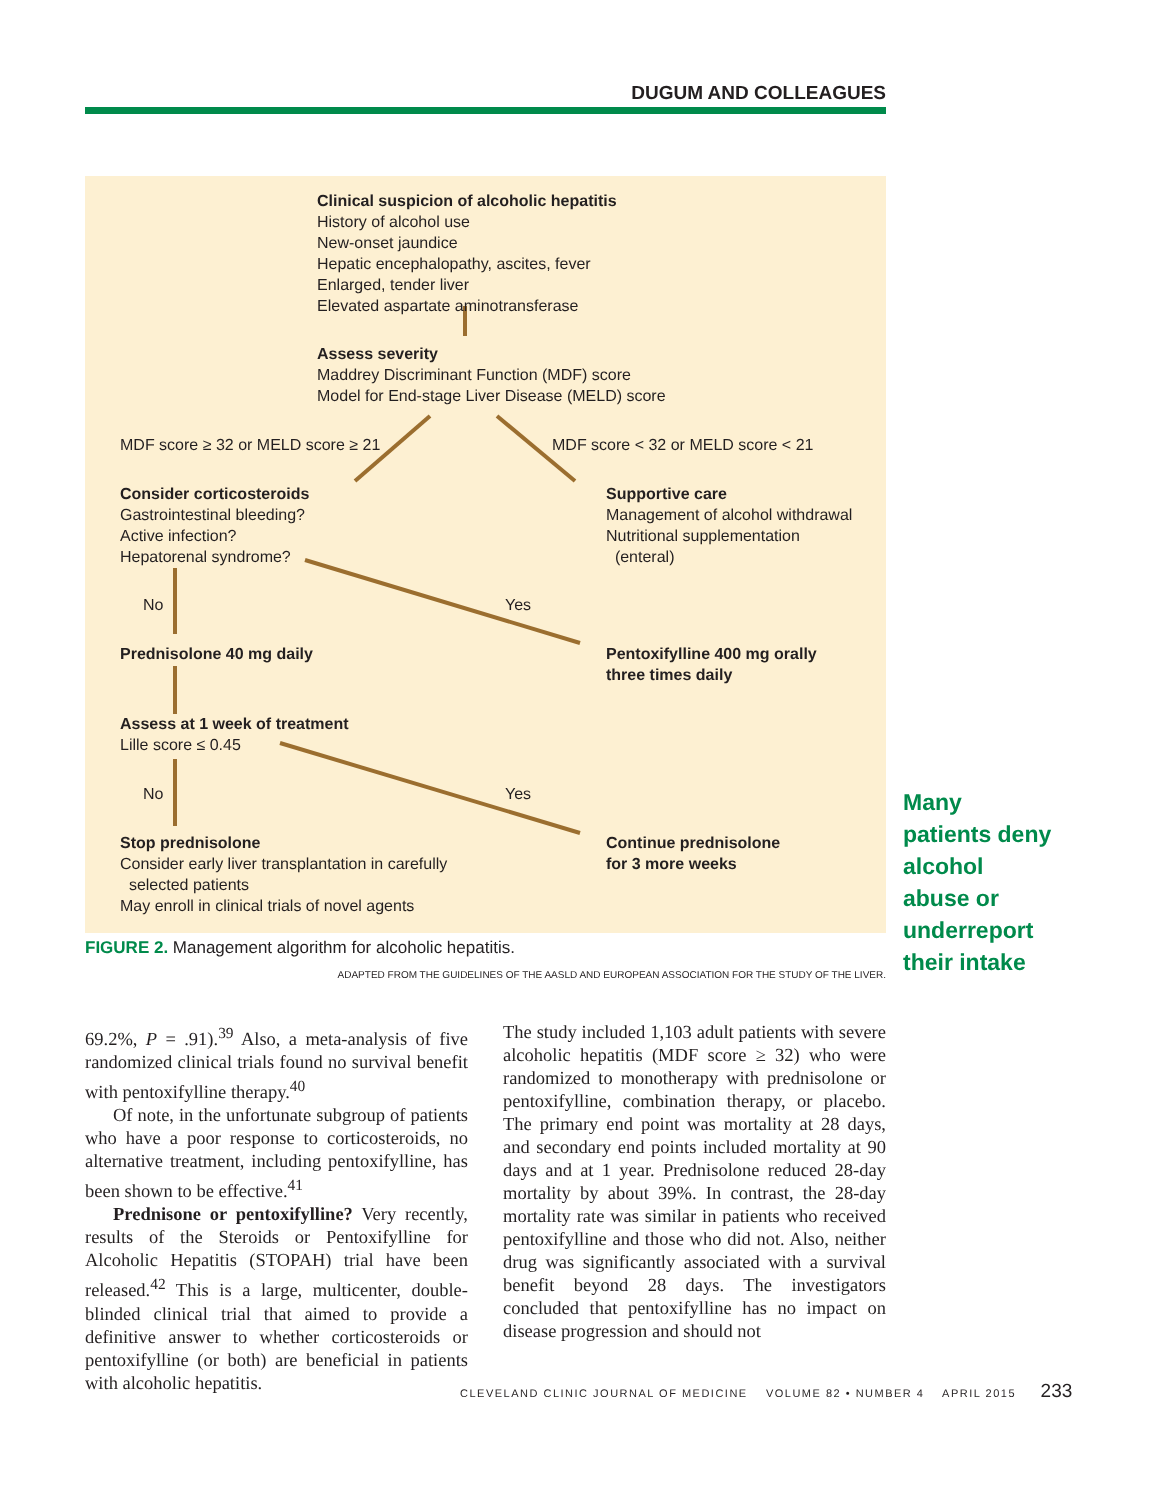DUGUM AND COLLEAGUES
Clinical suspicion of alcoholic hepatitis
History of alcohol use
New-onset jaundice
Hepatic encephalopathy, ascites, fever
Enlarged, tender liver
Elevated aspartate aminotransferase
Assess severity
Maddrey Discriminant Function (MDF) score
Model for End-stage Liver Disease (MELD) score
MDF score ≥ 32 or MELD score ≥ 21
MDF score < 32 or MELD score < 21
Consider corticosteroids
Gastrointestinal bleeding?
Active infection?
Hepatorenal syndrome?
Supportive care
Management of alcohol withdrawal
Nutritional supplementation
(enteral)
No Yes
Prednisolone 40 mg daily
Pentoxifylline 400 mg orally
three times daily
Assess at 1 week of treatment
Lille score ≤ 0.45
No Yes
Stop prednisolone
Consider early liver transplantation in carefully
selected patients
May enroll in clinical trials of novel agents
Continue prednisolone
for 3 more weeks
Many patients deny alcohol abuse or underreport their intake
FIGURE 2. Management algorithm for alcoholic hepatitis.
ADAPTED FROM THE GUIDELINES OF THE AASLD AND EUROPEAN ASSOCIATION FOR THE STUDY OF THE LIVER.
69.2%, P = .91).<sup>39</sup> Also, a meta-analysis of five randomized clinical trials found no survival benefit with pentoxifylline therapy.<sup>40</sup>
Of note, in the unfortunate subgroup of patients who have a poor response to corticosteroids, no alternative treatment, including pentoxifylline, has been shown to be effective.<sup>41</sup>
Prednisone or pentoxifylline? Very recently, results of the Steroids or Pentoxifylline for Alcoholic Hepatitis (STOPAH) trial have been released.<sup>42</sup> This is a large, multicenter, double-blinded clinical trial that aimed to provide a definitive answer to whether corticosteroids or pentoxifylline (or both) are beneficial in patients with alcoholic hepatitis.
The study included 1,103 adult patients with severe alcoholic hepatitis (MDF score ≥ 32) who were randomized to monotherapy with prednisolone or pentoxifylline, combination therapy, or placebo. The primary end point was mortality at 28 days, and secondary end points included mortality at 90 days and at 1 year. Prednisolone reduced 28-day mortality by about 39%. In contrast, the 28-day mortality rate was similar in patients who received pentoxifylline and those who did not. Also, neither drug was significantly associated with a survival benefit beyond 28 days. The investigators concluded that pentoxifylline has no impact on disease progression and should not
CLEVELAND CLINIC JOURNAL OF MEDICINE VOLUME 82 • NUMBER 4 APRIL 2015 233